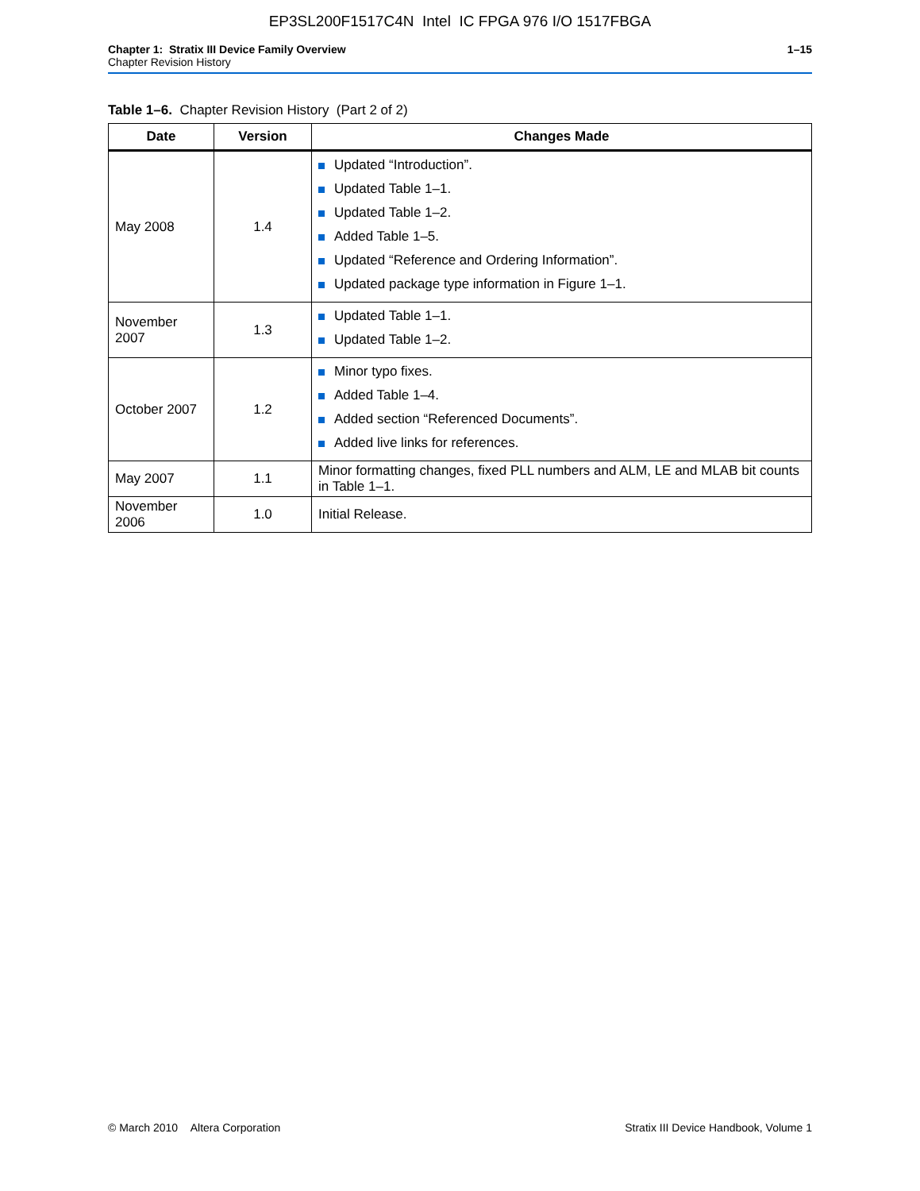EP3SL200F1517C4N Intel IC FPGA 976 I/O 1517FBGA
Chapter 1: Stratix III Device Family Overview
Chapter Revision History
1–15
Table 1–6. Chapter Revision History (Part 2 of 2)
| Date | Version | Changes Made |
| --- | --- | --- |
| May 2008 | 1.4 | Updated “Introduction”. Updated Table 1–1. Updated Table 1–2. Added Table 1–5. Updated “Reference and Ordering Information”. Updated package type information in Figure 1–1. |
| November 2007 | 1.3 | Updated Table 1–1. Updated Table 1–2. |
| October 2007 | 1.2 | Minor typo fixes. Added Table 1–4. Added section “Referenced Documents”. Added live links for references. |
| May 2007 | 1.1 | Minor formatting changes, fixed PLL numbers and ALM, LE and MLAB bit counts in Table 1–1. |
| November 2006 | 1.0 | Initial Release. |
© March 2010 Altera Corporation
Stratix III Device Handbook, Volume 1